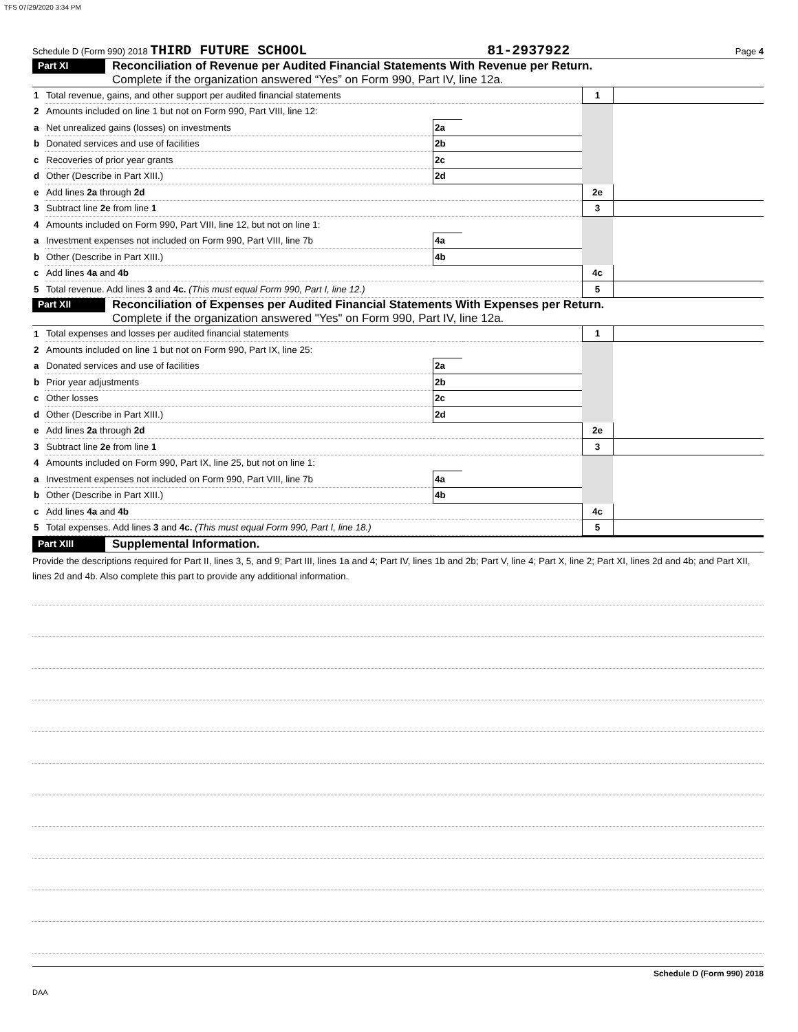TFS 07/29/2020 3:34 PM
Schedule D (Form 990) 2018 THIRD FUTURE SCHOOL 81-2937922 Page 4
Part XI
Reconciliation of Revenue per Audited Financial Statements With Revenue per Return.
Complete if the organization answered “Yes” on Form 990, Part IV, line 12a.
| 1 | Total revenue, gains, and other support per audited financial statements | | | 1 | |
| 2 | Amounts included on line 1 but not on Form 990, Part VIII, line 12: | | | | |
| a | Net unrealized gains (losses) on investments | 2a | | | |
| b | Donated services and use of facilities | 2b | | | |
| c | Recoveries of prior year grants | 2c | | | |
| d | Other (Describe in Part XIII.) | 2d | | | |
| e | Add lines 2a through 2d | | | 2e | |
| 3 | Subtract line 2e from line 1 | | | 3 | |
| 4 | Amounts included on Form 990, Part VIII, line 12, but not on line 1: | | | | |
| a | Investment expenses not included on Form 990, Part VIII, line 7b | 4a | | | |
| b | Other (Describe in Part XIII.) | 4b | | | |
| c | Add lines 4a and 4b | | | 4c | |
| 5 | Total revenue. Add lines 3 and 4c. (This must equal Form 990, Part I, line 12.) | | | 5 | |
Part XII
Reconciliation of Expenses per Audited Financial Statements With Expenses per Return.
Complete if the organization answered "Yes" on Form 990, Part IV, line 12a.
| 1 | Total expenses and losses per audited financial statements | | | 1 | |
| 2 | Amounts included on line 1 but not on Form 990, Part IX, line 25: | | | | |
| a | Donated services and use of facilities | 2a | | | |
| b | Prior year adjustments | 2b | | | |
| c | Other losses | 2c | | | |
| d | Other (Describe in Part XIII.) | 2d | | | |
| e | Add lines 2a through 2d | | | 2e | |
| 3 | Subtract line 2e from line 1 | | | 3 | |
| 4 | Amounts included on Form 990, Part IX, line 25, but not on line 1: | | | | |
| a | Investment expenses not included on Form 990, Part VIII, line 7b | 4a | | | |
| b | Other (Describe in Part XIII.) | 4b | | | |
| c | Add lines 4a and 4b | | | 4c | |
| 5 | Total expenses. Add lines 3 and 4c. (This must equal Form 990, Part I, line 18.) | | | 5 | |
Part XIII
Supplemental Information.
Provide the descriptions required for Part II, lines 3, 5, and 9; Part III, lines 1a and 4; Part IV, lines 1b and 2b; Part V, line 4; Part X, line 2; Part XI, lines 2d and 4b; and Part XII, lines 2d and 4b. Also complete this part to provide any additional information.
Schedule D (Form 990) 2018
DAA